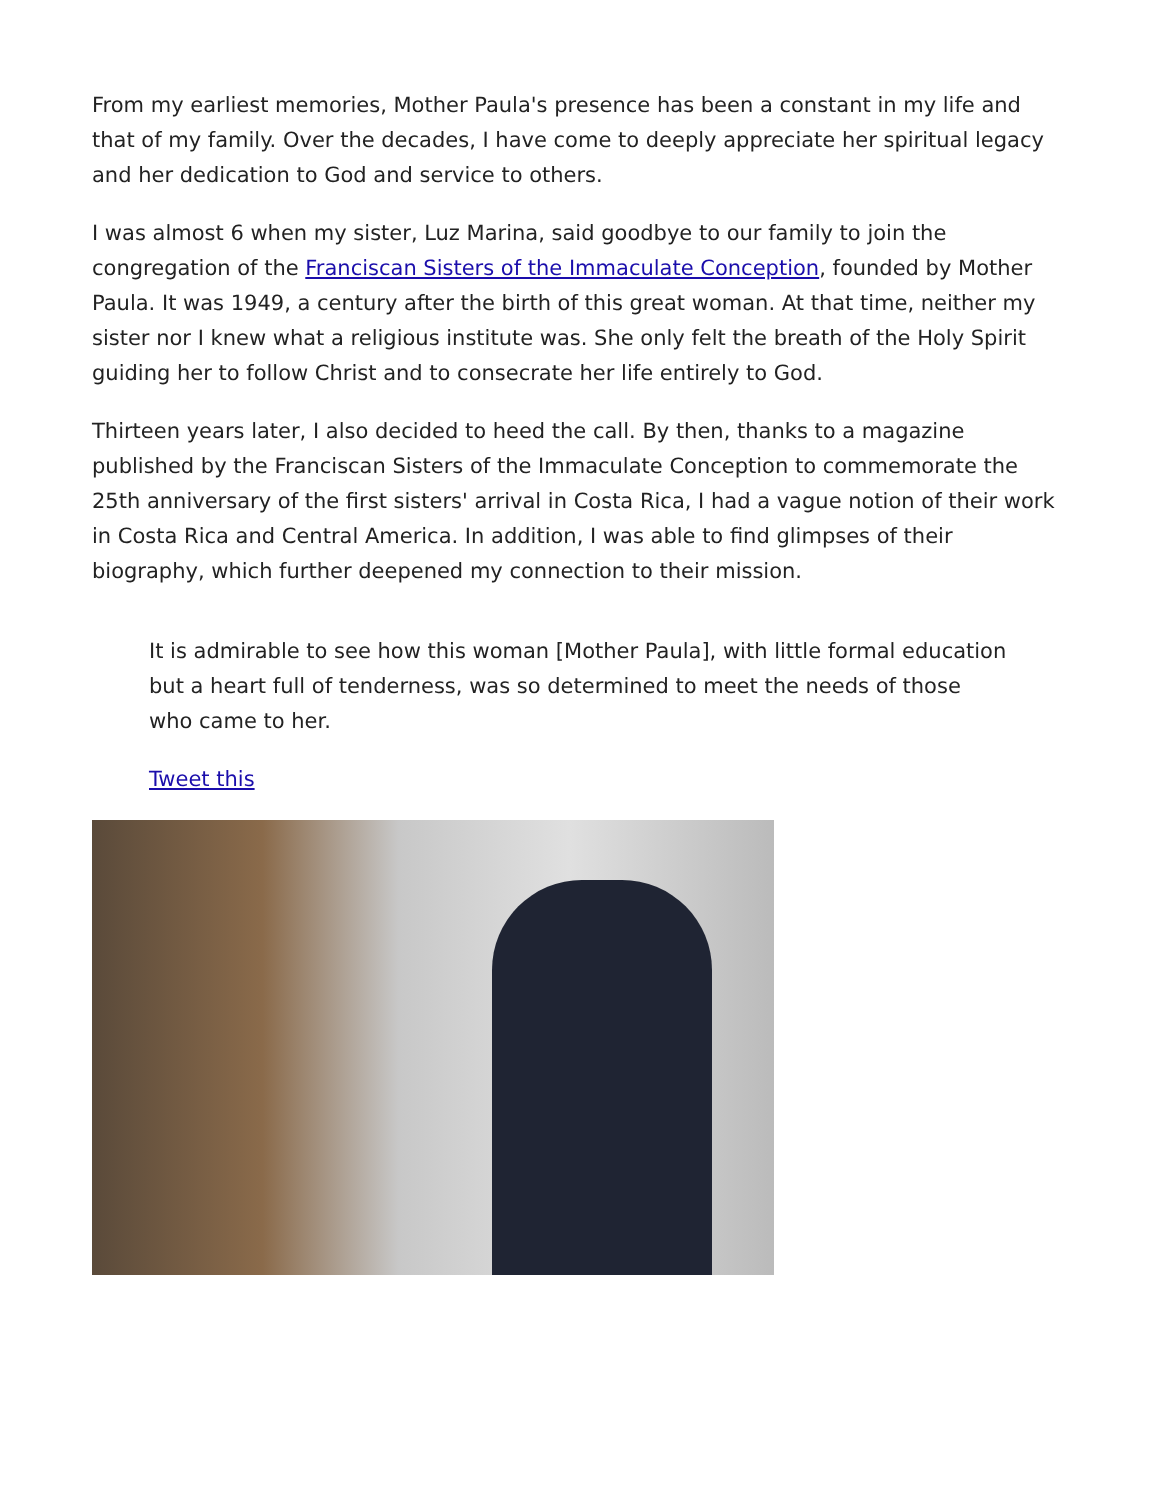From my earliest memories, Mother Paula's presence has been a constant in my life and that of my family. Over the decades, I have come to deeply appreciate her spiritual legacy and her dedication to God and service to others.
I was almost 6 when my sister, Luz Marina, said goodbye to our family to join the congregation of the Franciscan Sisters of the Immaculate Conception, founded by Mother Paula. It was 1949, a century after the birth of this great woman. At that time, neither my sister nor I knew what a religious institute was. She only felt the breath of the Holy Spirit guiding her to follow Christ and to consecrate her life entirely to God.
Thirteen years later, I also decided to heed the call. By then, thanks to a magazine published by the Franciscan Sisters of the Immaculate Conception to commemorate the 25th anniversary of the first sisters' arrival in Costa Rica, I had a vague notion of their work in Costa Rica and Central America. In addition, I was able to find glimpses of their biography, which further deepened my connection to their mission.
It is admirable to see how this woman [Mother Paula], with little formal education but a heart full of tenderness, was so determined to meet the needs of those who came to her.
Tweet this